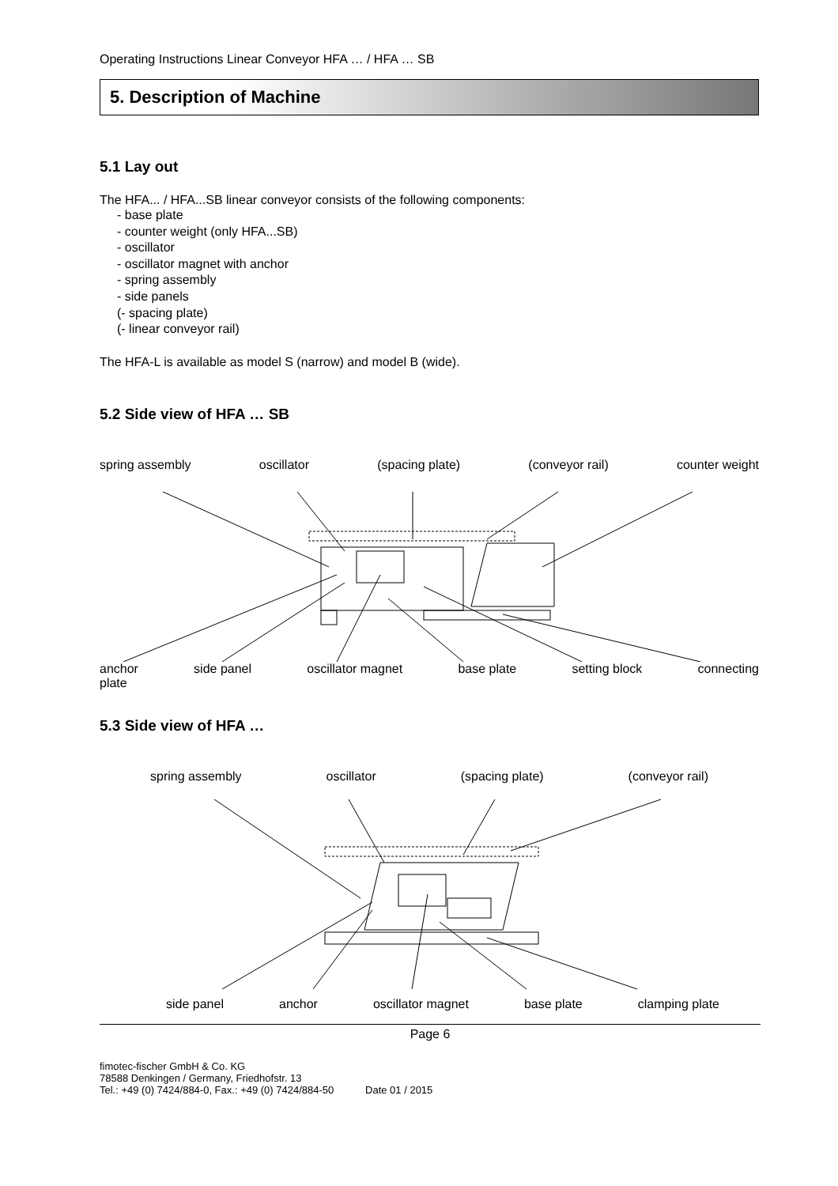Operating Instructions Linear Conveyor HFA … / HFA … SB
5. Description of Machine
5.1 Lay out
The HFA... / HFA...SB linear conveyor consists of the following components:
- base plate
- counter weight (only HFA...SB)
- oscillator
- oscillator magnet with anchor
- spring assembly
- side panels
(- spacing plate)
(- linear conveyor rail)
The HFA-L is available as model S (narrow) and model B (wide).
5.2 Side view of HFA … SB
spring assembly oscillator (spacing plate) (conveyor rail) counter weight
anchor
plate side panel oscillator magnet base plate setting block connecting
5.3 Side view of HFA …
spring assembly oscillator (spacing plate) (conveyor rail)
side panel anchor oscillator magnet base plate clamping plate
Page 6
fimotec-fischer GmbH & Co. KG
78588 Denkingen / Germany, Friedhofstr. 13
Tel.: +49 (0) 7424/884-0, Fax.: +49 (0) 7424/884-50 Date 01 / 2015